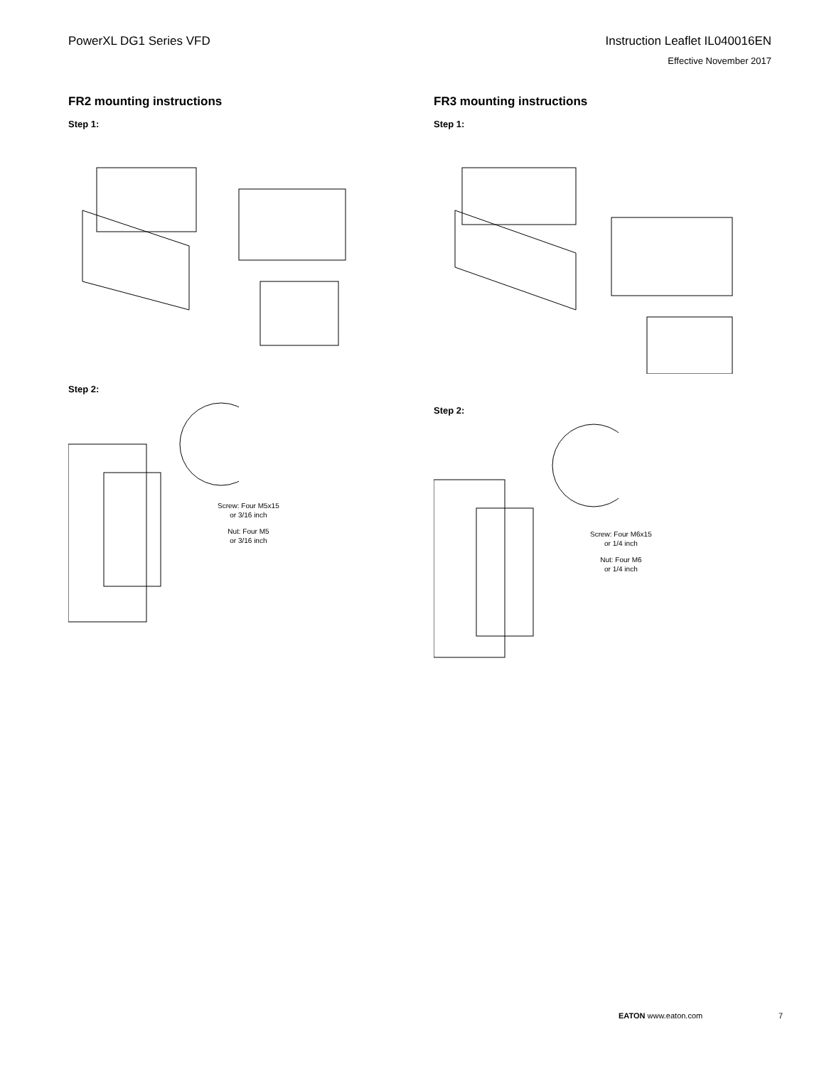PowerXL DG1 Series VFD Instruction Leaflet IL040016EN
Effective November 2017
FR2 mounting instructions
Step 1:
Step 2:
Screw: Four M5x15
or 3/16 inch
Nut: Four M5
or 3/16 inch
FR3 mounting instructions
Step 1:
Step 2:
Screw: Four M6x15
or 1/4 inch
Nut: Four M6
or 1/4 inch
EATON www.eaton.com 7